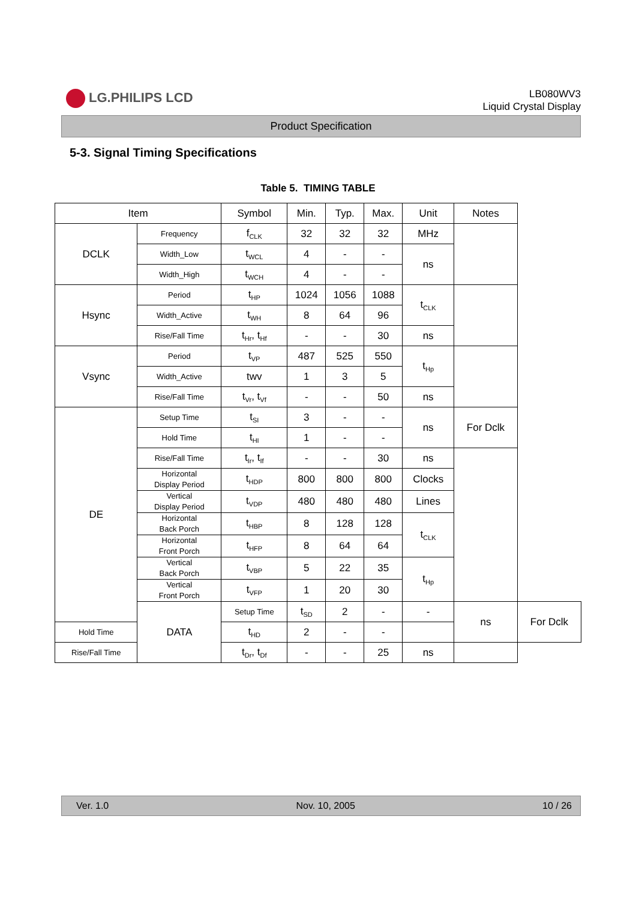LG.PHILIPS LCD
LB080WV3
Liquid Crystal Display
Product Specification
5-3. Signal Timing Specifications
Table 5. TIMING TABLE
| Item | | Symbol | Min. | Typ. | Max. | Unit | Notes | |
| --- | --- | --- | --- | --- | --- | --- | --- | --- |
| DCLK | Frequency | f<sub>CLK</sub> | 32 | 32 | 32 | MHz | | |
| | Width_Low | t<sub>WCL</sub> | 4 | - | - | ns | | |
| | Width_High | t<sub>WCH</sub> | 4 | - | - | | | |
| Hsync | Period | t<sub>HP</sub> | 1024 | 1056 | 1088 | t<sub>CLK</sub> | | |
| | Width_Active | t<sub>WH</sub> | 8 | 64 | 96 | | | |
| | Rise/Fall Time | t<sub>Hr</sub>, t<sub>Hf</sub> | - | - | 30 | ns | | |
| Vsync | Period | t<sub>VP</sub> | 487 | 525 | 550 | t<sub>Hp</sub> | | |
| | Width_Active | twv | 1 | 3 | 5 | | | |
| | Rise/Fall Time | t<sub>Vr</sub>, t<sub>Vf</sub> | - | - | 50 | ns | | |
| DE | Setup Time | t<sub>SI</sub> | 3 | - | - | ns | For Dclk | |
| | Hold Time | t<sub>HI</sub> | 1 | - | - | | | |
| | Rise/Fall Time | t<sub>Ir</sub>, t<sub>If</sub> | - | - | 30 | ns | | |
| | Horizontal Display Period | t<sub>HDP</sub> | 800 | 800 | 800 | Clocks | | |
| | Vertical Display Period | t<sub>VDP</sub> | 480 | 480 | 480 | Lines | | |
| | Horizontal Back Porch | t<sub>HBP</sub> | 8 | 128 | 128 | t<sub>CLK</sub> | | |
| | Horizontal Front Porch | t<sub>HFP</sub> | 8 | 64 | 64 | | | |
| | Vertical Back Porch | t<sub>VBP</sub> | 5 | 22 | 35 | t<sub>Hp</sub> | | |
| | Vertical Front Porch | t<sub>VFP</sub> | 1 | 20 | 30 | | | |
| | DATA | Setup Time | t<sub>SD</sub> | 2 | - | - | ns | For Dclk |
| Hold Time | | t<sub>HD</sub> | 2 | - | - | | | |
| Rise/Fall Time | | t<sub>Dr</sub>, t<sub>Df</sub> | - | - | 25 | ns | | |
Ver. 1.0 Nov. 10, 2005 10 / 26